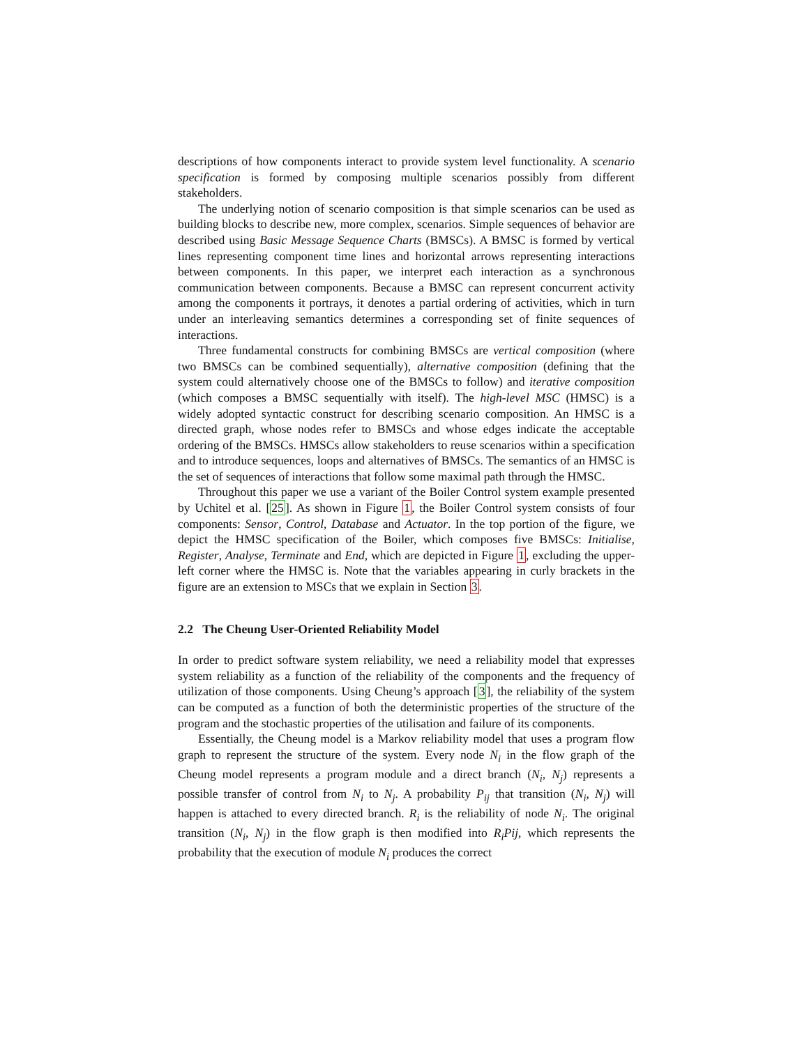descriptions of how components interact to provide system level functionality. A scenario specification is formed by composing multiple scenarios possibly from different stakeholders.
The underlying notion of scenario composition is that simple scenarios can be used as building blocks to describe new, more complex, scenarios. Simple sequences of behavior are described using Basic Message Sequence Charts (BMSCs). A BMSC is formed by vertical lines representing component time lines and horizontal arrows representing interactions between components. In this paper, we interpret each interaction as a synchronous communication between components. Because a BMSC can represent concurrent activity among the components it portrays, it denotes a partial ordering of activities, which in turn under an interleaving semantics determines a corresponding set of finite sequences of interactions.
Three fundamental constructs for combining BMSCs are vertical composition (where two BMSCs can be combined sequentially), alternative composition (defining that the system could alternatively choose one of the BMSCs to follow) and iterative composition (which composes a BMSC sequentially with itself). The high-level MSC (HMSC) is a widely adopted syntactic construct for describing scenario composition. An HMSC is a directed graph, whose nodes refer to BMSCs and whose edges indicate the acceptable ordering of the BMSCs. HMSCs allow stakeholders to reuse scenarios within a specification and to introduce sequences, loops and alternatives of BMSCs. The semantics of an HMSC is the set of sequences of interactions that follow some maximal path through the HMSC.
Throughout this paper we use a variant of the Boiler Control system example presented by Uchitel et al. [25]. As shown in Figure 1, the Boiler Control system consists of four components: Sensor, Control, Database and Actuator. In the top portion of the figure, we depict the HMSC specification of the Boiler, which composes five BMSCs: Initialise, Register, Analyse, Terminate and End, which are depicted in Figure 1, excluding the upper-left corner where the HMSC is. Note that the variables appearing in curly brackets in the figure are an extension to MSCs that we explain in Section 3.
2.2 The Cheung User-Oriented Reliability Model
In order to predict software system reliability, we need a reliability model that expresses system reliability as a function of the reliability of the components and the frequency of utilization of those components. Using Cheung’s approach [3], the reliability of the system can be computed as a function of both the deterministic properties of the structure of the program and the stochastic properties of the utilisation and failure of its components.
Essentially, the Cheung model is a Markov reliability model that uses a program flow graph to represent the structure of the system. Every node N<sub>i</sub> in the flow graph of the Cheung model represents a program module and a direct branch (N<sub>i</sub>, N<sub>j</sub>) represents a possible transfer of control from N<sub>i</sub> to N<sub>j</sub>. A probability P<sub>ij</sub> that transition (N<sub>i</sub>, N<sub>j</sub>) will happen is attached to every directed branch. R<sub>i</sub> is the reliability of node N<sub>i</sub>. The original transition (N<sub>i</sub>, N<sub>j</sub>) in the flow graph is then modified into R<sub>i</sub>Pij, which represents the probability that the execution of module N<sub>i</sub> produces the correct